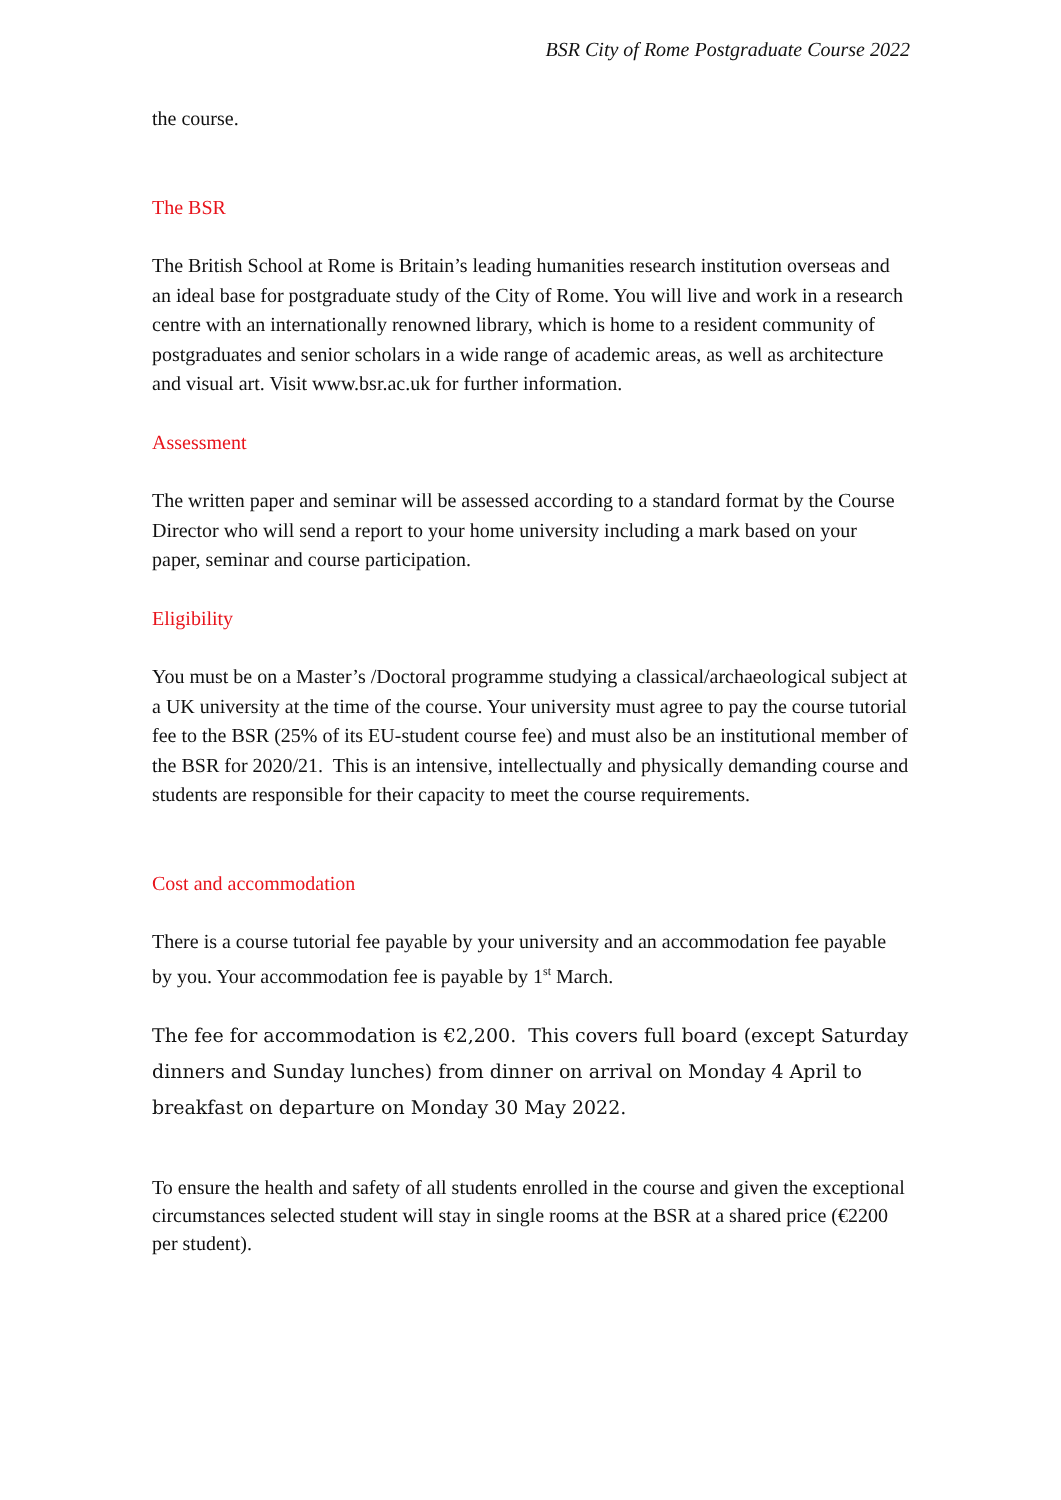BSR City of Rome Postgraduate Course 2022
the course.
The BSR
The British School at Rome is Britain’s leading humanities research institution overseas and an ideal base for postgraduate study of the City of Rome. You will live and work in a research centre with an internationally renowned library, which is home to a resident community of postgraduates and senior scholars in a wide range of academic areas, as well as architecture and visual art. Visit www.bsr.ac.uk for further information.
Assessment
The written paper and seminar will be assessed according to a standard format by the Course Director who will send a report to your home university including a mark based on your paper, seminar and course participation.
Eligibility
You must be on a Master’s /Doctoral programme studying a classical/archaeological subject at a UK university at the time of the course. Your university must agree to pay the course tutorial fee to the BSR (25% of its EU-student course fee) and must also be an institutional member of the BSR for 2020/21. This is an intensive, intellectually and physically demanding course and students are responsible for their capacity to meet the course requirements.
Cost and accommodation
There is a course tutorial fee payable by your university and an accommodation fee payable by you. Your accommodation fee is payable by 1<sup>st</sup> March.
The fee for accommodation is €2,200. This covers full board (except Saturday dinners and Sunday lunches) from dinner on arrival on Monday 4 April to breakfast on departure on Monday 30 May 2022.
To ensure the health and safety of all students enrolled in the course and given the exceptional circumstances selected student will stay in single rooms at the BSR at a shared price (€2200 per student).